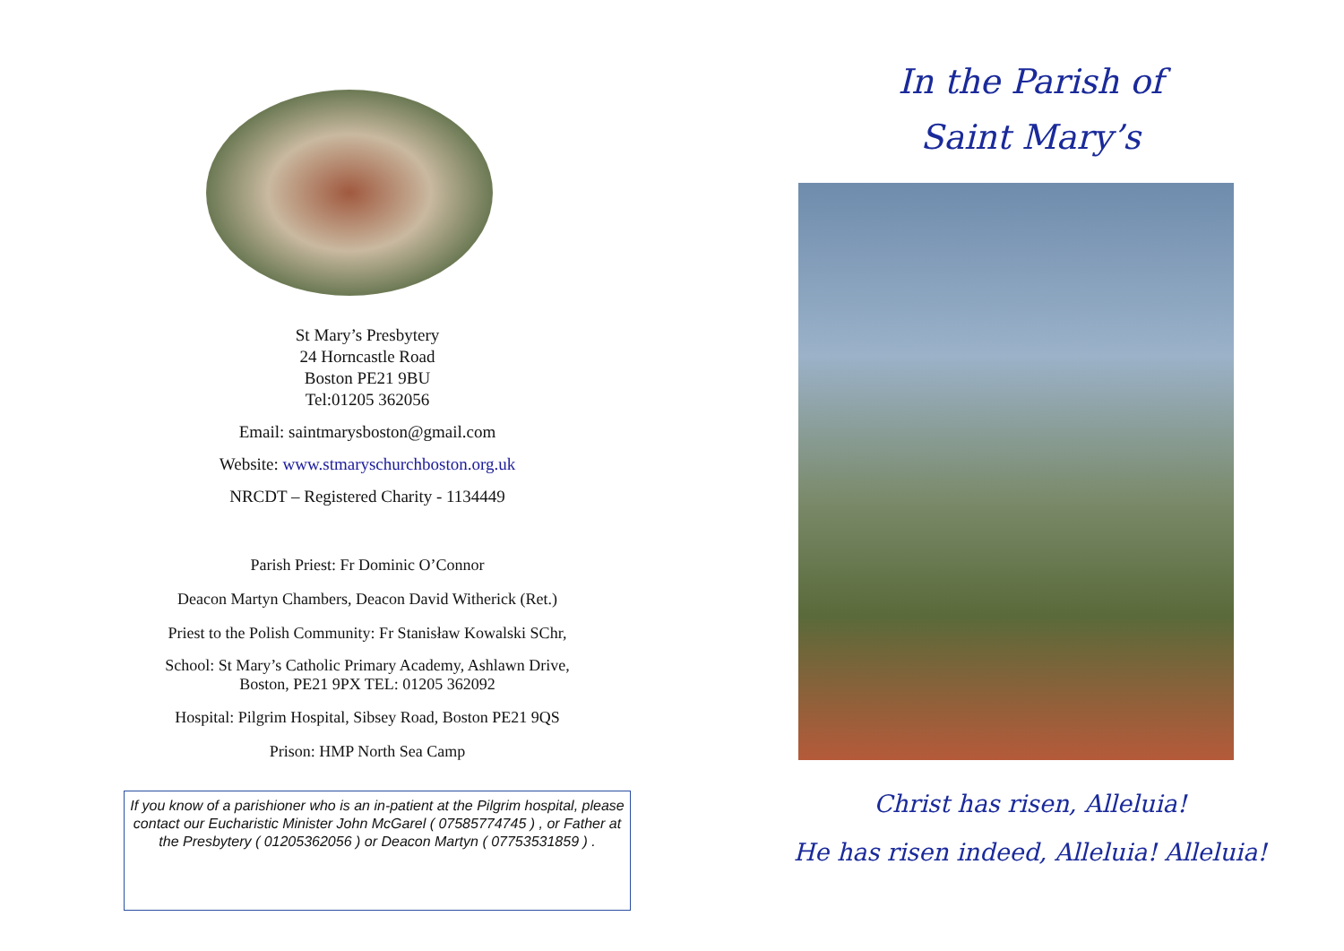St Mary’s Presbytery
24 Horncastle Road
Boston PE21 9BU
Tel:01205 362056
Email: saintmarysboston@gmail.com
Website: www.stmaryschurchboston.org.uk
NRCDT – Registered Charity - 1134449
Parish Priest: Fr Dominic O’Connor
Deacon Martyn Chambers, Deacon David Witherick (Ret.)
Priest to the Polish Community: Fr Stanisław Kowalski SChr,
School: St Mary’s Catholic Primary Academy, Ashlawn Drive,
Boston, PE21 9PX TEL: 01205 362092
Hospital: Pilgrim Hospital, Sibsey Road, Boston PE21 9QS
Prison: HMP North Sea Camp
If you know of a parishioner who is an in-patient at the Pilgrim hospital, please contact our Eucharistic Minister John McGarel ( 07585774745 ) , or Father at the Presbytery ( 01205362056 ) or Deacon Martyn ( 07753531859 ) .
In the Parish of
Saint Mary’s
Christ has risen, Alleluia!
He has risen indeed, Alleluia! Alleluia!